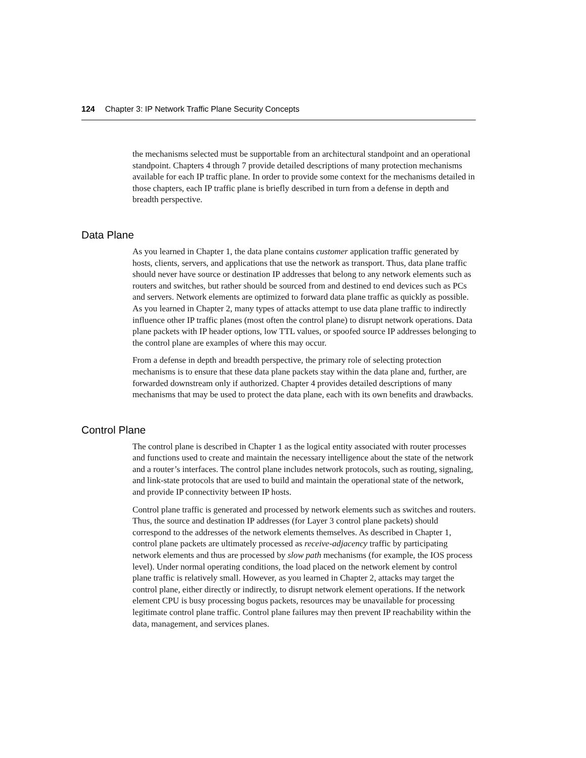124 Chapter 3: IP Network Traffic Plane Security Concepts
the mechanisms selected must be supportable from an architectural standpoint and an operational standpoint. Chapters 4 through 7 provide detailed descriptions of many protection mechanisms available for each IP traffic plane. In order to provide some context for the mechanisms detailed in those chapters, each IP traffic plane is briefly described in turn from a defense in depth and breadth perspective.
Data Plane
As you learned in Chapter 1, the data plane contains customer application traffic generated by hosts, clients, servers, and applications that use the network as transport. Thus, data plane traffic should never have source or destination IP addresses that belong to any network elements such as routers and switches, but rather should be sourced from and destined to end devices such as PCs and servers. Network elements are optimized to forward data plane traffic as quickly as possible. As you learned in Chapter 2, many types of attacks attempt to use data plane traffic to indirectly influence other IP traffic planes (most often the control plane) to disrupt network operations. Data plane packets with IP header options, low TTL values, or spoofed source IP addresses belonging to the control plane are examples of where this may occur.
From a defense in depth and breadth perspective, the primary role of selecting protection mechanisms is to ensure that these data plane packets stay within the data plane and, further, are forwarded downstream only if authorized. Chapter 4 provides detailed descriptions of many mechanisms that may be used to protect the data plane, each with its own benefits and drawbacks.
Control Plane
The control plane is described in Chapter 1 as the logical entity associated with router processes and functions used to create and maintain the necessary intelligence about the state of the network and a router’s interfaces. The control plane includes network protocols, such as routing, signaling, and link-state protocols that are used to build and maintain the operational state of the network, and provide IP connectivity between IP hosts.
Control plane traffic is generated and processed by network elements such as switches and routers. Thus, the source and destination IP addresses (for Layer 3 control plane packets) should correspond to the addresses of the network elements themselves. As described in Chapter 1, control plane packets are ultimately processed as receive-adjacency traffic by participating network elements and thus are processed by slow path mechanisms (for example, the IOS process level). Under normal operating conditions, the load placed on the network element by control plane traffic is relatively small. However, as you learned in Chapter 2, attacks may target the control plane, either directly or indirectly, to disrupt network element operations. If the network element CPU is busy processing bogus packets, resources may be unavailable for processing legitimate control plane traffic. Control plane failures may then prevent IP reachability within the data, management, and services planes.